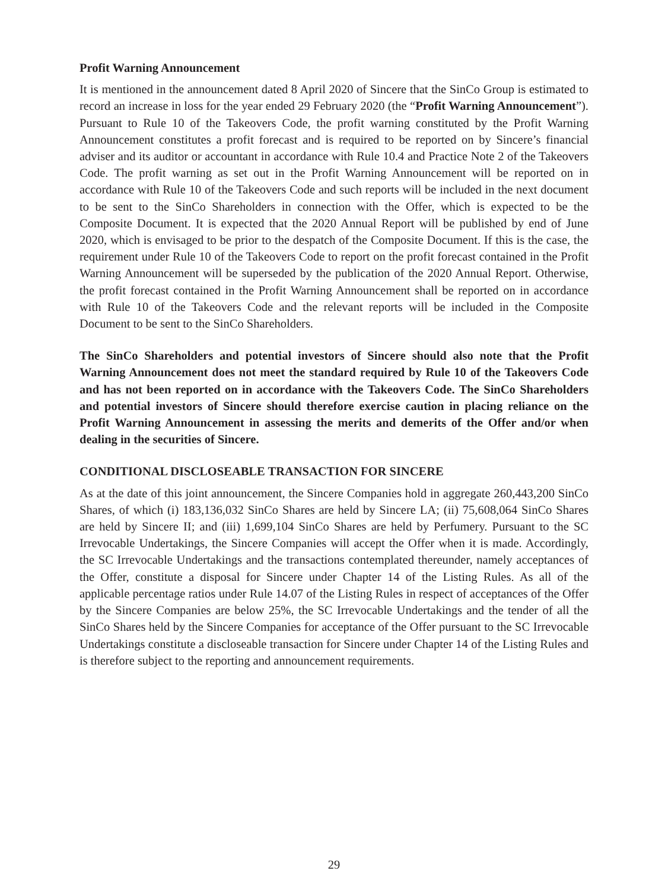Profit Warning Announcement
It is mentioned in the announcement dated 8 April 2020 of Sincere that the SinCo Group is estimated to record an increase in loss for the year ended 29 February 2020 (the “Profit Warning Announcement”). Pursuant to Rule 10 of the Takeovers Code, the profit warning constituted by the Profit Warning Announcement constitutes a profit forecast and is required to be reported on by Sincere’s financial adviser and its auditor or accountant in accordance with Rule 10.4 and Practice Note 2 of the Takeovers Code. The profit warning as set out in the Profit Warning Announcement will be reported on in accordance with Rule 10 of the Takeovers Code and such reports will be included in the next document to be sent to the SinCo Shareholders in connection with the Offer, which is expected to be the Composite Document. It is expected that the 2020 Annual Report will be published by end of June 2020, which is envisaged to be prior to the despatch of the Composite Document. If this is the case, the requirement under Rule 10 of the Takeovers Code to report on the profit forecast contained in the Profit Warning Announcement will be superseded by the publication of the 2020 Annual Report. Otherwise, the profit forecast contained in the Profit Warning Announcement shall be reported on in accordance with Rule 10 of the Takeovers Code and the relevant reports will be included in the Composite Document to be sent to the SinCo Shareholders.
The SinCo Shareholders and potential investors of Sincere should also note that the Profit Warning Announcement does not meet the standard required by Rule 10 of the Takeovers Code and has not been reported on in accordance with the Takeovers Code. The SinCo Shareholders and potential investors of Sincere should therefore exercise caution in placing reliance on the Profit Warning Announcement in assessing the merits and demerits of the Offer and/or when dealing in the securities of Sincere.
CONDITIONAL DISCLOSEABLE TRANSACTION FOR SINCERE
As at the date of this joint announcement, the Sincere Companies hold in aggregate 260,443,200 SinCo Shares, of which (i) 183,136,032 SinCo Shares are held by Sincere LA; (ii) 75,608,064 SinCo Shares are held by Sincere II; and (iii) 1,699,104 SinCo Shares are held by Perfumery. Pursuant to the SC Irrevocable Undertakings, the Sincere Companies will accept the Offer when it is made. Accordingly, the SC Irrevocable Undertakings and the transactions contemplated thereunder, namely acceptances of the Offer, constitute a disposal for Sincere under Chapter 14 of the Listing Rules. As all of the applicable percentage ratios under Rule 14.07 of the Listing Rules in respect of acceptances of the Offer by the Sincere Companies are below 25%, the SC Irrevocable Undertakings and the tender of all the SinCo Shares held by the Sincere Companies for acceptance of the Offer pursuant to the SC Irrevocable Undertakings constitute a discloseable transaction for Sincere under Chapter 14 of the Listing Rules and is therefore subject to the reporting and announcement requirements.
29